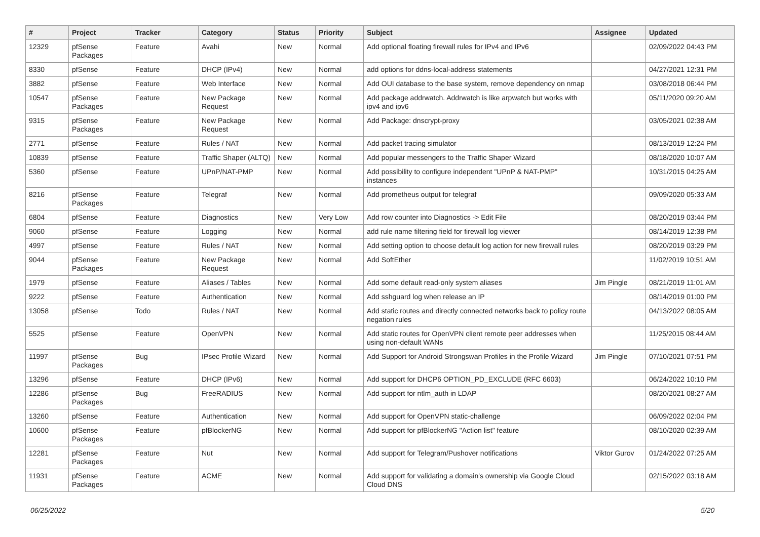| # | Project | Tracker | Category | Status | Priority | Subject | Assignee | Updated |
| --- | --- | --- | --- | --- | --- | --- | --- | --- |
| 12329 | pfSense Packages | Feature | Avahi | New | Normal | Add optional floating firewall rules for IPv4 and IPv6 | | 02/09/2022 04:43 PM |
| 8330 | pfSense | Feature | DHCP (IPv4) | New | Normal | add options for ddns-local-address statements | | 04/27/2021 12:31 PM |
| 3882 | pfSense | Feature | Web Interface | New | Normal | Add OUI database to the base system, remove dependency on nmap | | 03/08/2018 06:44 PM |
| 10547 | pfSense Packages | Feature | New Package Request | New | Normal | Add package addrwatch. Addrwatch is like arpwatch but works with ipv4 and ipv6 | | 05/11/2020 09:20 AM |
| 9315 | pfSense Packages | Feature | New Package Request | New | Normal | Add Package: dnscrypt-proxy | | 03/05/2021 02:38 AM |
| 2771 | pfSense | Feature | Rules / NAT | New | Normal | Add packet tracing simulator | | 08/13/2019 12:24 PM |
| 10839 | pfSense | Feature | Traffic Shaper (ALTQ) | New | Normal | Add popular messengers to the Traffic Shaper Wizard | | 08/18/2020 10:07 AM |
| 5360 | pfSense | Feature | UPnP/NAT-PMP | New | Normal | Add possibility to configure independent "UPnP & NAT-PMP" instances | | 10/31/2015 04:25 AM |
| 8216 | pfSense Packages | Feature | Telegraf | New | Normal | Add prometheus output for telegraf | | 09/09/2020 05:33 AM |
| 6804 | pfSense | Feature | Diagnostics | New | Very Low | Add row counter into Diagnostics -> Edit File | | 08/20/2019 03:44 PM |
| 9060 | pfSense | Feature | Logging | New | Normal | add rule name filtering field for firewall log viewer | | 08/14/2019 12:38 PM |
| 4997 | pfSense | Feature | Rules / NAT | New | Normal | Add setting option to choose default log action for new firewall rules | | 08/20/2019 03:29 PM |
| 9044 | pfSense Packages | Feature | New Package Request | New | Normal | Add SoftEther | | 11/02/2019 10:51 AM |
| 1979 | pfSense | Feature | Aliases / Tables | New | Normal | Add some default read-only system aliases | Jim Pingle | 08/21/2019 11:01 AM |
| 9222 | pfSense | Feature | Authentication | New | Normal | Add sshguard log when release an IP | | 08/14/2019 01:00 PM |
| 13058 | pfSense | Todo | Rules / NAT | New | Normal | Add static routes and directly connected networks back to policy route negation rules | | 04/13/2022 08:05 AM |
| 5525 | pfSense | Feature | OpenVPN | New | Normal | Add static routes for OpenVPN client remote peer addresses when using non-default WANs | | 11/25/2015 08:44 AM |
| 11997 | pfSense Packages | Bug | IPsec Profile Wizard | New | Normal | Add Support for Android Strongswan Profiles in the Profile Wizard | Jim Pingle | 07/10/2021 07:51 PM |
| 13296 | pfSense | Feature | DHCP (IPv6) | New | Normal | Add support for DHCP6 OPTION_PD_EXCLUDE (RFC 6603) | | 06/24/2022 10:10 PM |
| 12286 | pfSense Packages | Bug | FreeRADIUS | New | Normal | Add support for ntlm_auth in LDAP | | 08/20/2021 08:27 AM |
| 13260 | pfSense | Feature | Authentication | New | Normal | Add support for OpenVPN static-challenge | | 06/09/2022 02:04 PM |
| 10600 | pfSense Packages | Feature | pfBlockerNG | New | Normal | Add support for pfBlockerNG "Action list" feature | | 08/10/2020 02:39 AM |
| 12281 | pfSense Packages | Feature | Nut | New | Normal | Add support for Telegram/Pushover notifications | Viktor Gurov | 01/24/2022 07:25 AM |
| 11931 | pfSense Packages | Feature | ACME | New | Normal | Add support for validating a domain's ownership via Google Cloud Cloud DNS | | 02/15/2022 03:18 AM |
06/25/2022 5/20